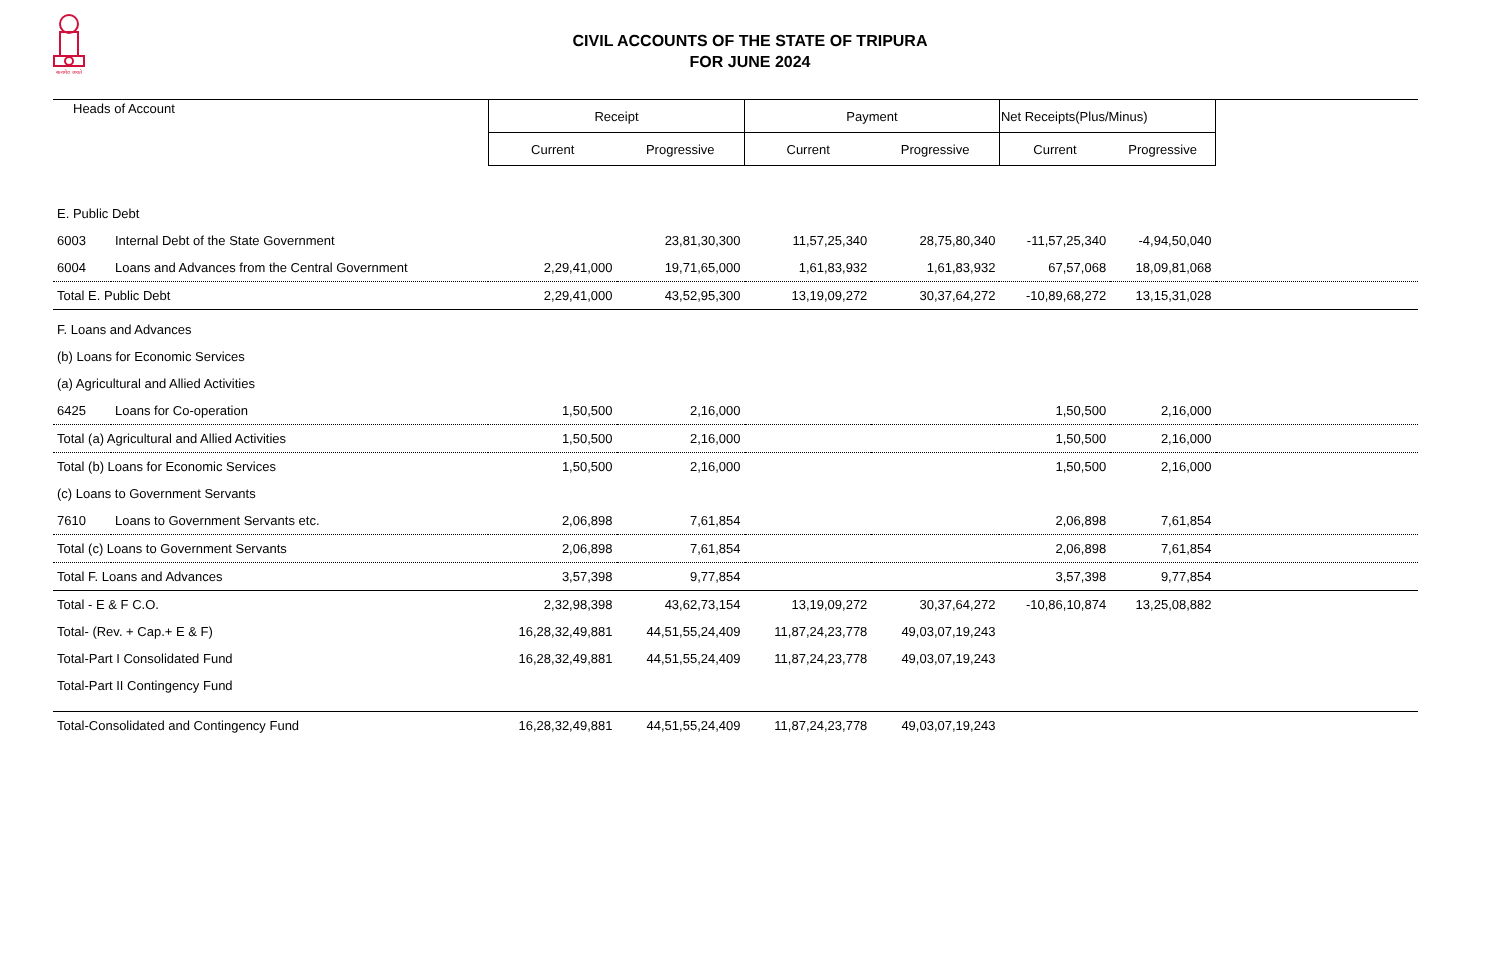सत्यमेव जयते
CIVIL ACCOUNTS OF THE STATE OF TRIPURA
FOR JUNE 2024
| Heads of Account | | Receipt | | Payment | | Net Receipts(Plus/Minus) | | |
| --- | --- | --- | --- | --- | --- | --- | --- | --- |
| | | Current | Progressive | Current | Progressive | Current | Progressive | |
| E. Public Debt | | | | | | | | |
| 6003 | Internal Debt of the State Government | | 23,81,30,300 | 11,57,25,340 | 28,75,80,340 | -11,57,25,340 | -4,94,50,040 | |
| 6004 | Loans and Advances from the Central Government | 2,29,41,000 | 19,71,65,000 | 1,61,83,932 | 1,61,83,932 | 67,57,068 | 18,09,81,068 | |
| Total E. Public Debt | | 2,29,41,000 | 43,52,95,300 | 13,19,09,272 | 30,37,64,272 | -10,89,68,272 | 13,15,31,028 | |
| F. Loans and Advances | | | | | | | | |
| (b) Loans for Economic Services | | | | | | | | |
| (a) Agricultural and Allied Activities | | | | | | | | |
| 6425 | Loans for Co-operation | 1,50,500 | 2,16,000 | | | 1,50,500 | 2,16,000 | |
| Total (a) Agricultural and Allied Activities | | 1,50,500 | 2,16,000 | | | 1,50,500 | 2,16,000 | |
| Total (b) Loans for Economic Services | | 1,50,500 | 2,16,000 | | | 1,50,500 | 2,16,000 | |
| (c) Loans to Government Servants | | | | | | | | |
| 7610 | Loans to Government Servants etc. | 2,06,898 | 7,61,854 | | | 2,06,898 | 7,61,854 | |
| Total (c) Loans to Government Servants | | 2,06,898 | 7,61,854 | | | 2,06,898 | 7,61,854 | |
| Total F. Loans and Advances | | 3,57,398 | 9,77,854 | | | 3,57,398 | 9,77,854 | |
| Total - E & F C.O. | | 2,32,98,398 | 43,62,73,154 | 13,19,09,272 | 30,37,64,272 | -10,86,10,874 | 13,25,08,882 | |
| Total- (Rev. + Cap.+ E & F) | | 16,28,32,49,881 | 44,51,55,24,409 | 11,87,24,23,778 | 49,03,07,19,243 | | | |
| Total-Part I Consolidated Fund | | 16,28,32,49,881 | 44,51,55,24,409 | 11,87,24,23,778 | 49,03,07,19,243 | | | |
| Total-Part II Contingency Fund | | | | | | | | |
| Total-Consolidated and Contingency Fund | | 16,28,32,49,881 | 44,51,55,24,409 | 11,87,24,23,778 | 49,03,07,19,243 | | | |